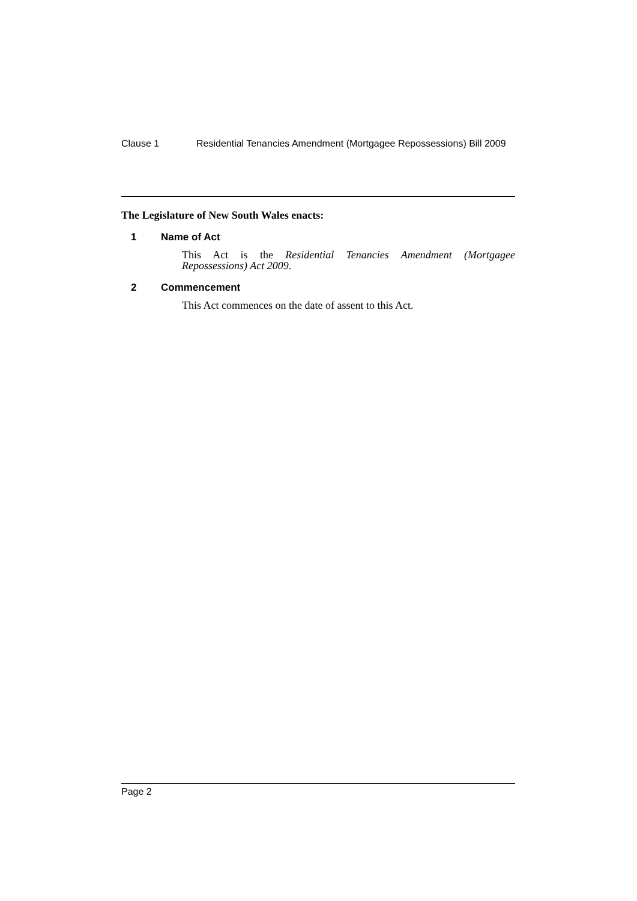Clause 1 Residential Tenancies Amendment (Mortgagee Repossessions) Bill 2009
The Legislature of New South Wales enacts:
1 Name of Act
This Act is the Residential Tenancies Amendment (Mortgagee Repossessions) Act 2009.
2 Commencement
This Act commences on the date of assent to this Act.
Page 2